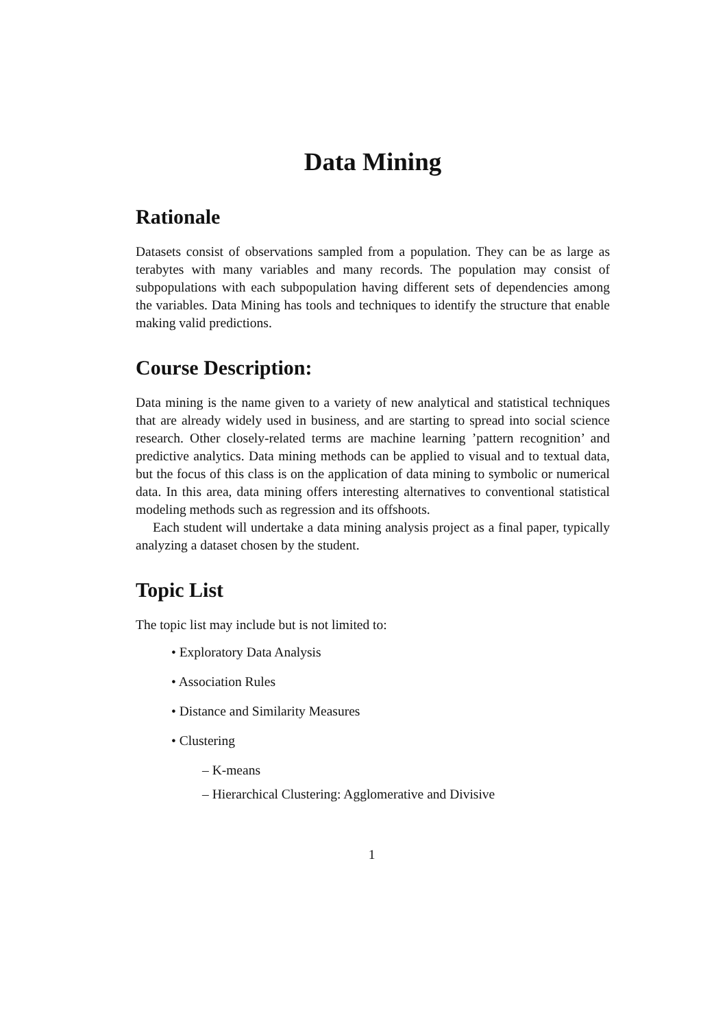Data Mining
Rationale
Datasets consist of observations sampled from a population. They can be as large as terabytes with many variables and many records. The population may consist of subpopulations with each subpopulation having different sets of dependencies among the variables. Data Mining has tools and techniques to identify the structure that enable making valid predictions.
Course Description:
Data mining is the name given to a variety of new analytical and statistical techniques that are already widely used in business, and are starting to spread into social science research. Other closely-related terms are machine learning ’pattern recognition’ and predictive analytics. Data mining methods can be applied to visual and to textual data, but the focus of this class is on the application of data mining to symbolic or numerical data. In this area, data mining offers interesting alternatives to conventional statistical modeling methods such as regression and its offshoots.
Each student will undertake a data mining analysis project as a final paper, typically analyzing a dataset chosen by the student.
Topic List
The topic list may include but is not limited to:
• Exploratory Data Analysis
• Association Rules
• Distance and Similarity Measures
• Clustering
– K-means
– Hierarchical Clustering: Agglomerative and Divisive
1